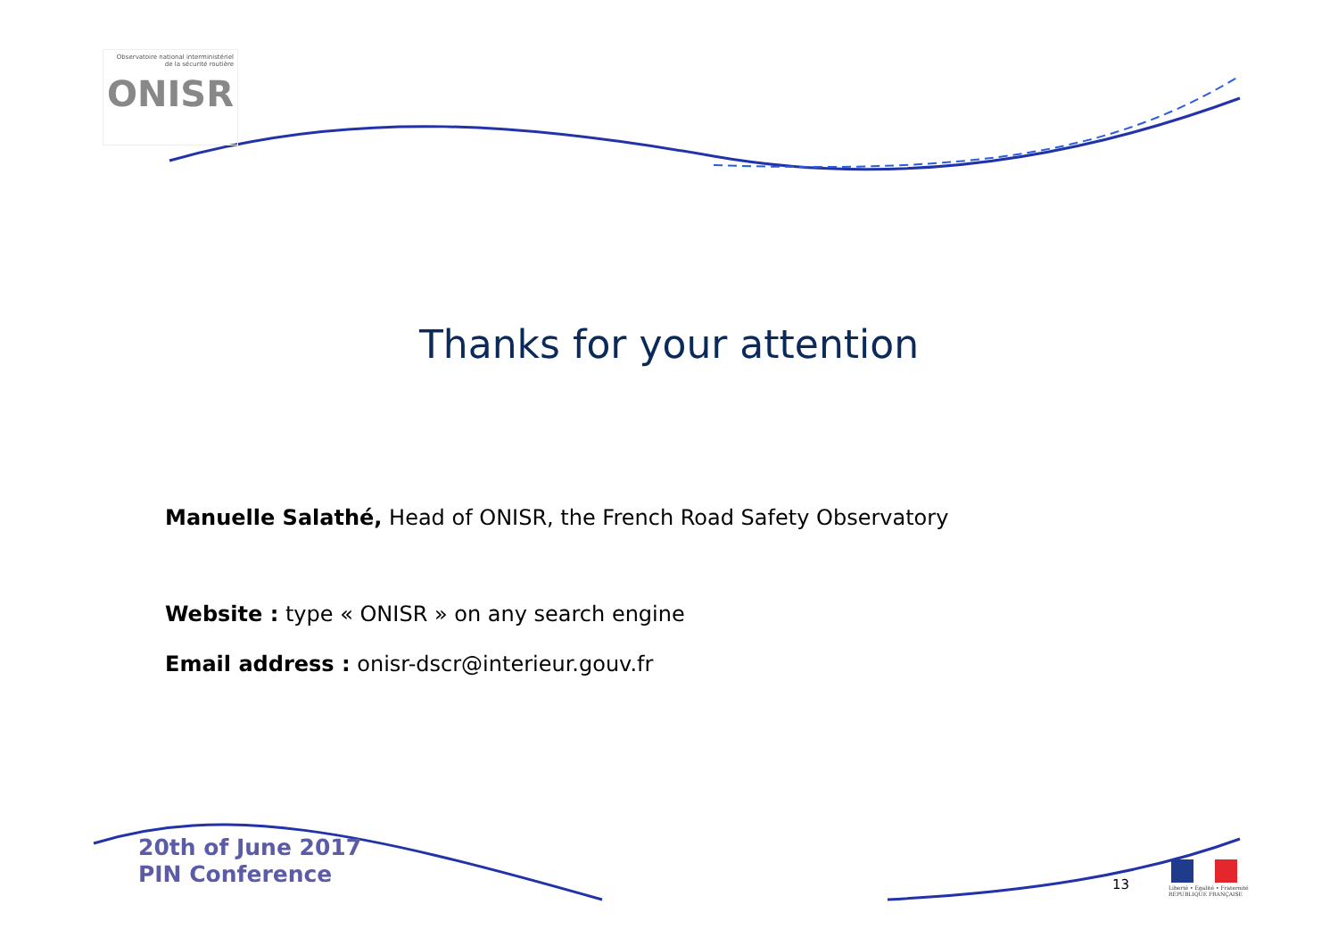Observatoire national interministériel
de la sécurité routière
ONISR
Thanks for your attention
Manuelle Salathé, Head of ONISR, the French Road Safety Observatory
Website : type « ONISR » on any search engine
Email address : onisr-dscr@interieur.gouv.fr
20th of June 2017
PIN Conference
13
Liberté • Égalité • Fraternité
RÉPUBLIQUE FRANÇAISE